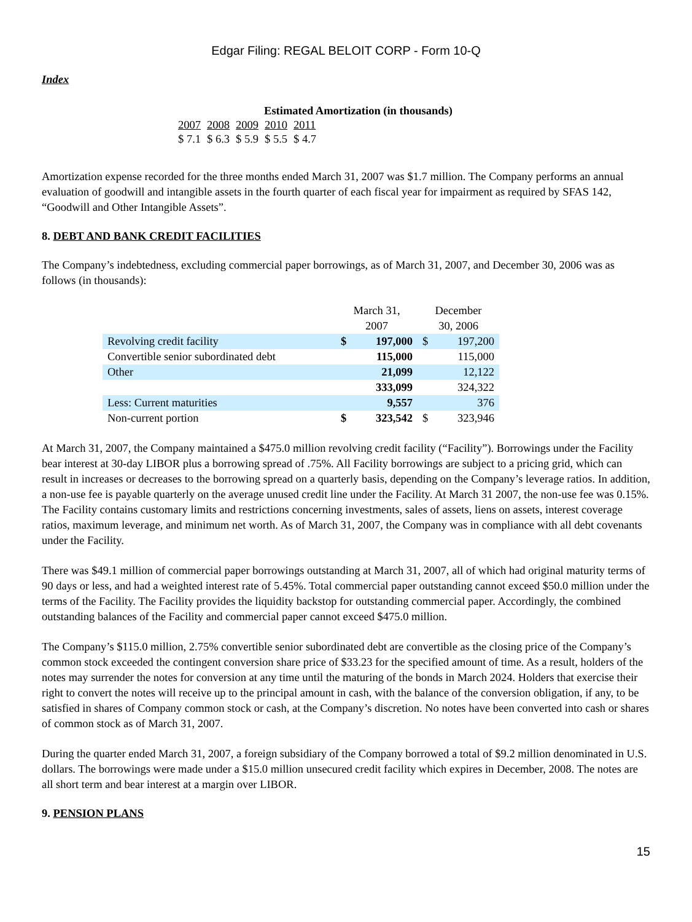Edgar Filing: REGAL BELOIT CORP - Form 10-Q
Index
Estimated Amortization (in thousands)
| 2007 | 2008 | 2009 | 2010 | 2011 |
| $ 7.1 | $ 6.3 | $ 5.9 | $ 5.5 | $ 4.7 |
Amortization expense recorded for the three months ended March 31, 2007 was $1.7 million. The Company performs an annual evaluation of goodwill and intangible assets in the fourth quarter of each fiscal year for impairment as required by SFAS 142, “Goodwill and Other Intangible Assets”.
8. DEBT AND BANK CREDIT FACILITIES
The Company’s indebtedness, excluding commercial paper borrowings, as of March 31, 2007, and December 30, 2006 was as follows (in thousands):
| | March 31, 2007 | | December 30, 2006 | |
| --- | --- | --- | --- | --- |
| Revolving credit facility | $ | 197,000 | $ | 197,200 |
| Convertible senior subordinated debt | | 115,000 | | 115,000 |
| Other | | 21,099 | | 12,122 |
| | | 333,099 | | 324,322 |
| Less: Current maturities | | 9,557 | | 376 |
| Non-current portion | $ | 323,542 | $ | 323,946 |
At March 31, 2007, the Company maintained a $475.0 million revolving credit facility (“Facility”). Borrowings under the Facility bear interest at 30-day LIBOR plus a borrowing spread of .75%. All Facility borrowings are subject to a pricing grid, which can result in increases or decreases to the borrowing spread on a quarterly basis, depending on the Company’s leverage ratios. In addition, a non-use fee is payable quarterly on the average unused credit line under the Facility. At March 31 2007, the non-use fee was 0.15%. The Facility contains customary limits and restrictions concerning investments, sales of assets, liens on assets, interest coverage ratios, maximum leverage, and minimum net worth. As of March 31, 2007, the Company was in compliance with all debt covenants under the Facility.
There was $49.1 million of commercial paper borrowings outstanding at March 31, 2007, all of which had original maturity terms of 90 days or less, and had a weighted interest rate of 5.45%. Total commercial paper outstanding cannot exceed $50.0 million under the terms of the Facility. The Facility provides the liquidity backstop for outstanding commercial paper. Accordingly, the combined outstanding balances of the Facility and commercial paper cannot exceed $475.0 million.
The Company’s $115.0 million, 2.75% convertible senior subordinated debt are convertible as the closing price of the Company’s common stock exceeded the contingent conversion share price of $33.23 for the specified amount of time. As a result, holders of the notes may surrender the notes for conversion at any time until the maturing of the bonds in March 2024. Holders that exercise their right to convert the notes will receive up to the principal amount in cash, with the balance of the conversion obligation, if any, to be satisfied in shares of Company common stock or cash, at the Company’s discretion. No notes have been converted into cash or shares of common stock as of March 31, 2007.
During the quarter ended March 31, 2007, a foreign subsidiary of the Company borrowed a total of $9.2 million denominated in U.S. dollars. The borrowings were made under a $15.0 million unsecured credit facility which expires in December, 2008. The notes are all short term and bear interest at a margin over LIBOR.
9. PENSION PLANS
15